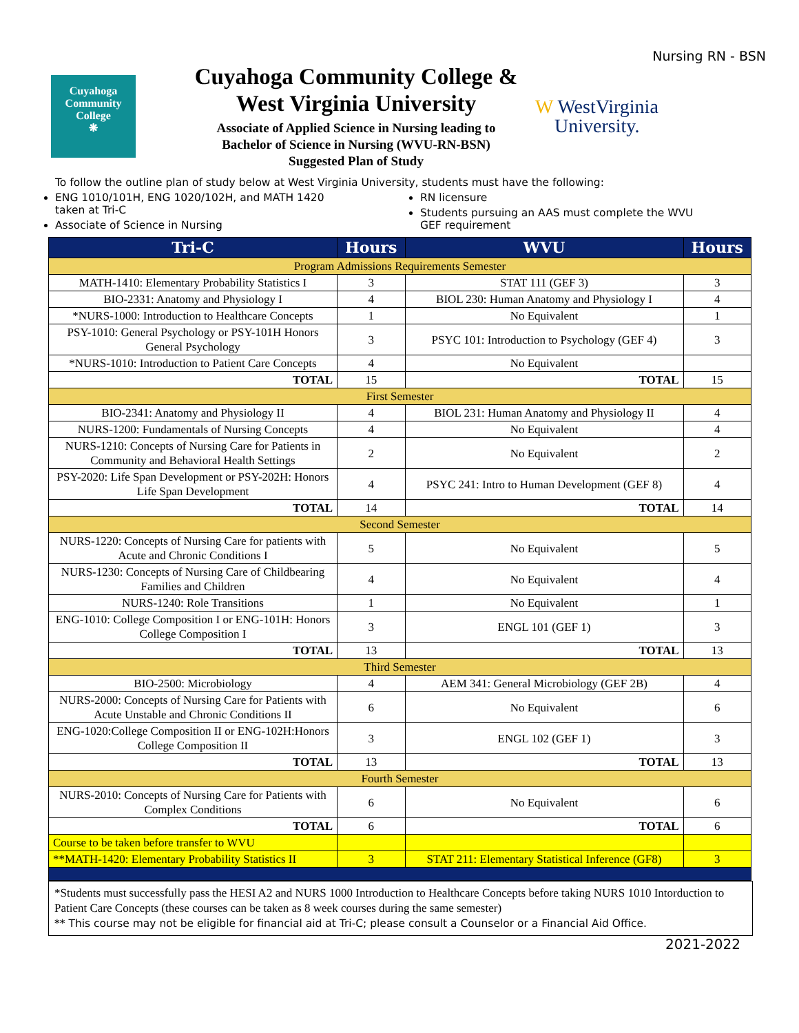Nursing RN - BSN
Cuyahoga
Community
College
❋
Cuyahoga Community College &
West Virginia University
Associate of Applied Science in Nursing leading to
Bachelor of Science in Nursing (WVU-RN-BSN)
Suggested Plan of Study
W WestVirginia
University.
To follow the outline plan of study below at West Virginia University, students must have the following:
ENG 1010/101H, ENG 1020/102H, and MATH 1420 taken at Tri-C
Associate of Science in Nursing
RN licensure
Students pursuing an AAS must complete the WVU GEF requirement
| Tri-C | Hours | WVU | Hours |
| --- | --- | --- | --- |
| Program Admissions Requirements Semester | | | |
| MATH-1410: Elementary Probability Statistics I | 3 | STAT 111 (GEF 3) | 3 |
| BIO-2331: Anatomy and Physiology I | 4 | BIOL 230: Human Anatomy and Physiology I | 4 |
| *NURS-1000: Introduction to Healthcare Concepts | 1 | No Equivalent | 1 |
| PSY-1010: General Psychology or PSY-101H Honors General Psychology | 3 | PSYC 101: Introduction to Psychology (GEF 4) | 3 |
| *NURS-1010: Introduction to Patient Care Concepts | 4 | No Equivalent | |
| TOTAL | 15 | TOTAL | 15 |
| First Semester | | | |
| BIO-2341: Anatomy and Physiology II | 4 | BIOL 231: Human Anatomy and Physiology II | 4 |
| NURS-1200: Fundamentals of Nursing Concepts | 4 | No Equivalent | 4 |
| NURS-1210: Concepts of Nursing Care for Patients in Community and Behavioral Health Settings | 2 | No Equivalent | 2 |
| PSY-2020: Life Span Development or PSY-202H: Honors Life Span Development | 4 | PSYC 241: Intro to Human Development (GEF 8) | 4 |
| TOTAL | 14 | TOTAL | 14 |
| Second Semester | | | |
| NURS-1220: Concepts of Nursing Care for patients with Acute and Chronic Conditions I | 5 | No Equivalent | 5 |
| NURS-1230: Concepts of Nursing Care of Childbearing Families and Children | 4 | No Equivalent | 4 |
| NURS-1240: Role Transitions | 1 | No Equivalent | 1 |
| ENG-1010: College Composition I or ENG-101H: Honors College Composition I | 3 | ENGL 101 (GEF 1) | 3 |
| TOTAL | 13 | TOTAL | 13 |
| Third Semester | | | |
| BIO-2500: Microbiology | 4 | AEM 341: General Microbiology (GEF 2B) | 4 |
| NURS-2000: Concepts of Nursing Care for Patients with Acute Unstable and Chronic Conditions II | 6 | No Equivalent | 6 |
| ENG-1020:College Composition II or ENG-102H:Honors College Composition II | 3 | ENGL 102 (GEF 1) | 3 |
| TOTAL | 13 | TOTAL | 13 |
| Fourth Semester | | | |
| NURS-2010: Concepts of Nursing Care for Patients with Complex Conditions | 6 | No Equivalent | 6 |
| TOTAL | 6 | TOTAL | 6 |
| Course to be taken before transfer to WVU | | | |
| **MATH-1420: Elementary Probability Statistics II | 3 | STAT 211: Elementary Statistical Inference (GF8) | 3 |
*Students must successfully pass the HESI A2 and NURS 1000 Introduction to Healthcare Concepts before taking NURS 1010 Intorduction to Patient Care Concepts (these courses can be taken as 8 week courses during the same semester)
** This course may not be eligible for financial aid at Tri-C; please consult a Counselor or a Financial Aid Office.
2021-2022